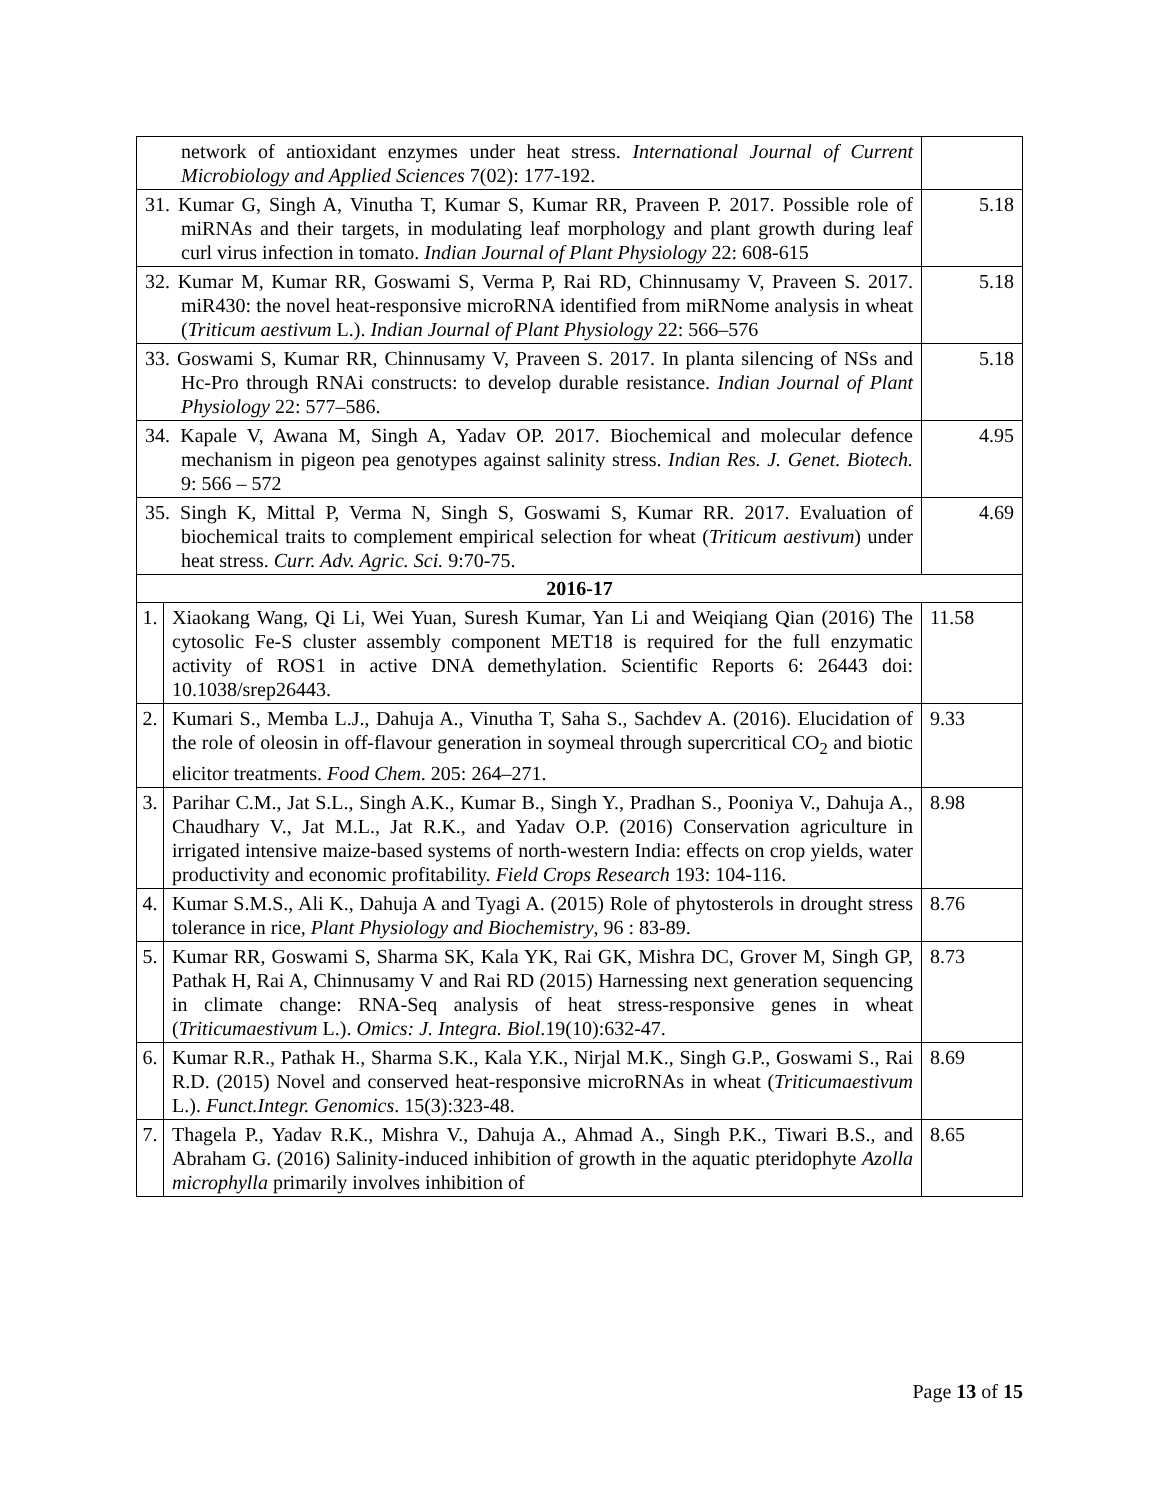| network of antioxidant enzymes under heat stress. International Journal of Current Microbiology and Applied Sciences 7(02): 177-192. | | |
| 31. Kumar G, Singh A, Vinutha T, Kumar S, Kumar RR, Praveen P. 2017. Possible role of miRNAs and their targets, in modulating leaf morphology and plant growth during leaf curl virus infection in tomato. Indian Journal of Plant Physiology 22: 608-615 | | 5.18 |
| 32. Kumar M, Kumar RR, Goswami S, Verma P, Rai RD, Chinnusamy V, Praveen S. 2017. miR430: the novel heat-responsive microRNA identified from miRNome analysis in wheat ( Triticum aestivum L.). Indian Journal of Plant Physiology 22: 566–576 | | 5.18 |
| 33. Goswami S, Kumar RR, Chinnusamy V, Praveen S. 2017. In planta silencing of NSs and Hc-Pro through RNAi constructs: to develop durable resistance. Indian Journal of Plant Physiology 22: 577–586. | | 5.18 |
| 34. Kapale V, Awana M, Singh A, Yadav OP. 2017. Biochemical and molecular defence mechanism in pigeon pea genotypes against salinity stress. Indian Res. J. Genet. Biotech. 9: 566 – 572 | | 4.95 |
| 35. Singh K, Mittal P, Verma N, Singh S, Goswami S, Kumar RR. 2017. Evaluation of biochemical traits to complement empirical selection for wheat ( Triticum aestivum ) under heat stress. Curr. Adv. Agric. Sci. 9:70-75. | | 4.69 |
| 2016-17 | | |
| 1. | Xiaokang Wang, Qi Li, Wei Yuan, Suresh Kumar, Yan Li and Weiqiang Qian (2016) The cytosolic Fe-S cluster assembly component MET18 is required for the full enzymatic activity of ROS1 in active DNA demethylation. Scientific Reports 6: 26443 doi: 10.1038/srep26443. | 11.58 |
| 2. | Kumari S., Memba L.J., Dahuja A., Vinutha T, Saha S., Sachdev A. (2016). Elucidation of the role of oleosin in off-flavour generation in soymeal through supercritical CO<sub>2</sub> and biotic elicitor treatments. Food Chem . 205: 264–271. | 9.33 |
| 3. | Parihar C.M., Jat S.L., Singh A.K., Kumar B., Singh Y., Pradhan S., Pooniya V., Dahuja A., Chaudhary V., Jat M.L., Jat R.K., and Yadav O.P. (2016) Conservation agriculture in irrigated intensive maize-based systems of north-western India: effects on crop yields, water productivity and economic profitability. Field Crops Research 193: 104-116. | 8.98 |
| 4. | Kumar S.M.S., Ali K., Dahuja A and Tyagi A. (2015) Role of phytosterols in drought stress tolerance in rice, Plant Physiology and Biochemistry , 96 : 83-89. | 8.76 |
| 5. | Kumar RR, Goswami S, Sharma SK, Kala YK, Rai GK, Mishra DC, Grover M, Singh GP, Pathak H, Rai A, Chinnusamy V and Rai RD (2015) Harnessing next generation sequencing in climate change: RNA-Seq analysis of heat stress-responsive genes in wheat ( Triticumaestivum L.). Omics: J. Integra. Biol .19(10):632-47. | 8.73 |
| 6. | Kumar R.R., Pathak H., Sharma S.K., Kala Y.K., Nirjal M.K., Singh G.P., Goswami S., Rai R.D. (2015) Novel and conserved heat-responsive microRNAs in wheat ( Triticumaestivum L.). Funct.Integr. Genomics . 15(3):323-48. | 8.69 |
| 7. | Thagela P., Yadav R.K., Mishra V., Dahuja A., Ahmad A., Singh P.K., Tiwari B.S., and Abraham G. (2016) Salinity-induced inhibition of growth in the aquatic pteridophyte Azolla microphylla primarily involves inhibition of | 8.65 |
Page 13 of 15